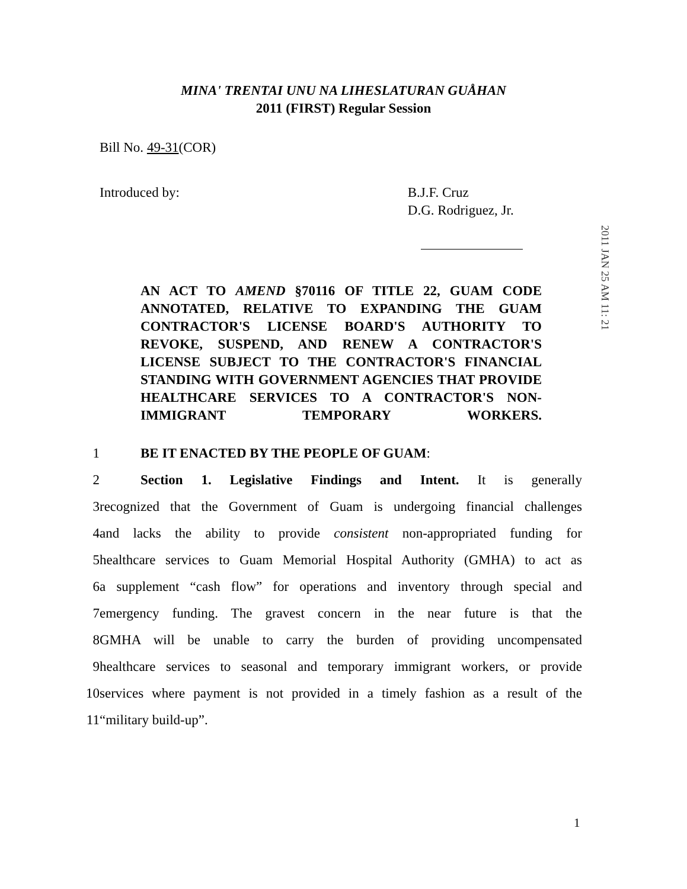MINA' TRENTAI UNU NA LIHESLATURAN GUÅHAN
2011 (FIRST) Regular Session
Bill No. 49-31(COR)
Introduced by: B.J.F. Cruz
D.G. Rodriguez, Jr.
2011 JAN 25 AM 11: 21
AN ACT TO AMEND §70116 OF TITLE 22, GUAM CODE ANNOTATED, RELATIVE TO EXPANDING THE GUAM CONTRACTOR'S LICENSE BOARD'S AUTHORITY TO REVOKE, SUSPEND, AND RENEW A CONTRACTOR'S LICENSE SUBJECT TO THE CONTRACTOR'S FINANCIAL STANDING WITH GOVERNMENT AGENCIES THAT PROVIDE HEALTHCARE SERVICES TO A CONTRACTOR'S NON-IMMIGRANT TEMPORARY WORKERS.
1 BE IT ENACTED BY THE PEOPLE OF GUAM:
2 Section 1. Legislative Findings and Intent. It is generally
3 recognized that the Government of Guam is undergoing financial challenges
4 and lacks the ability to provide consistent non-appropriated funding for
5 healthcare services to Guam Memorial Hospital Authority (GMHA) to act as
6 a supplement “cash flow” for operations and inventory through special and
7 emergency funding. The gravest concern in the near future is that the
8 GMHA will be unable to carry the burden of providing uncompensated
9 healthcare services to seasonal and temporary immigrant workers, or provide
10 services where payment is not provided in a timely fashion as a result of the
11 “military build-up”.
1